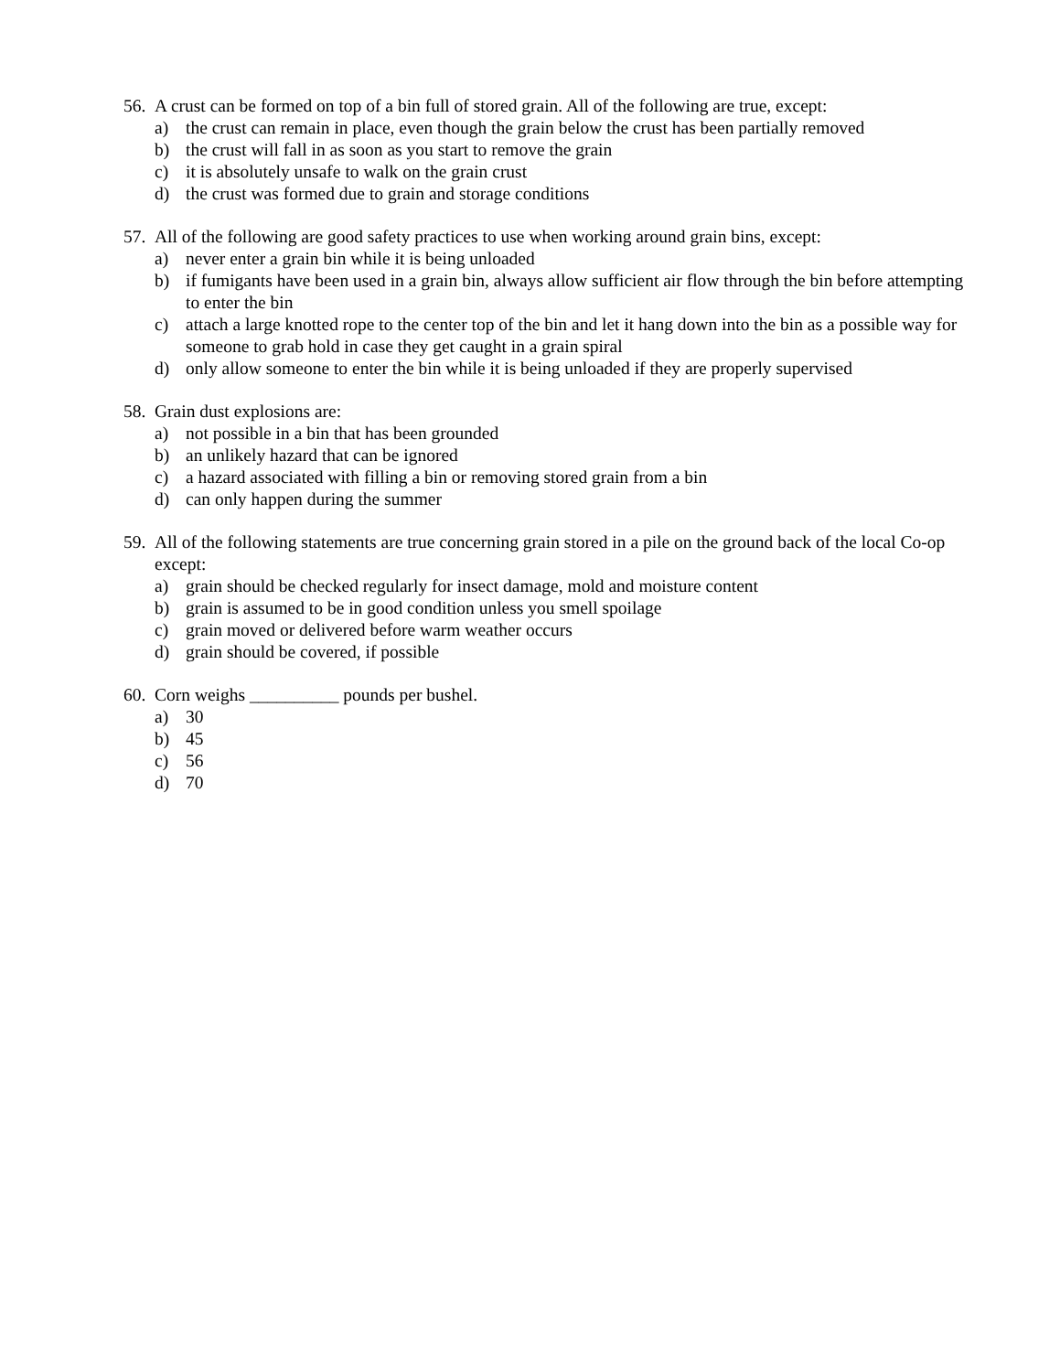56. A crust can be formed on top of a bin full of stored grain. All of the following are true, except:
a) the crust can remain in place, even though the grain below the crust has been partially removed
b) the crust will fall in as soon as you start to remove the grain
c) it is absolutely unsafe to walk on the grain crust
d) the crust was formed due to grain and storage conditions
57. All of the following are good safety practices to use when working around grain bins, except:
a) never enter a grain bin while it is being unloaded
b) if fumigants have been used in a grain bin, always allow sufficient air flow through the bin before attempting to enter the bin
c) attach a large knotted rope to the center top of the bin and let it hang down into the bin as a possible way for someone to grab hold in case they get caught in a grain spiral
d) only allow someone to enter the bin while it is being unloaded if they are properly supervised
58. Grain dust explosions are:
a) not possible in a bin that has been grounded
b) an unlikely hazard that can be ignored
c) a hazard associated with filling a bin or removing stored grain from a bin
d) can only happen during the summer
59. All of the following statements are true concerning grain stored in a pile on the ground back of the local Co-op except:
a) grain should be checked regularly for insect damage, mold and moisture content
b) grain is assumed to be in good condition unless you smell spoilage
c) grain moved or delivered before warm weather occurs
d) grain should be covered, if possible
60. Corn weighs __________ pounds per bushel.
a) 30
b) 45
c) 56
d) 70